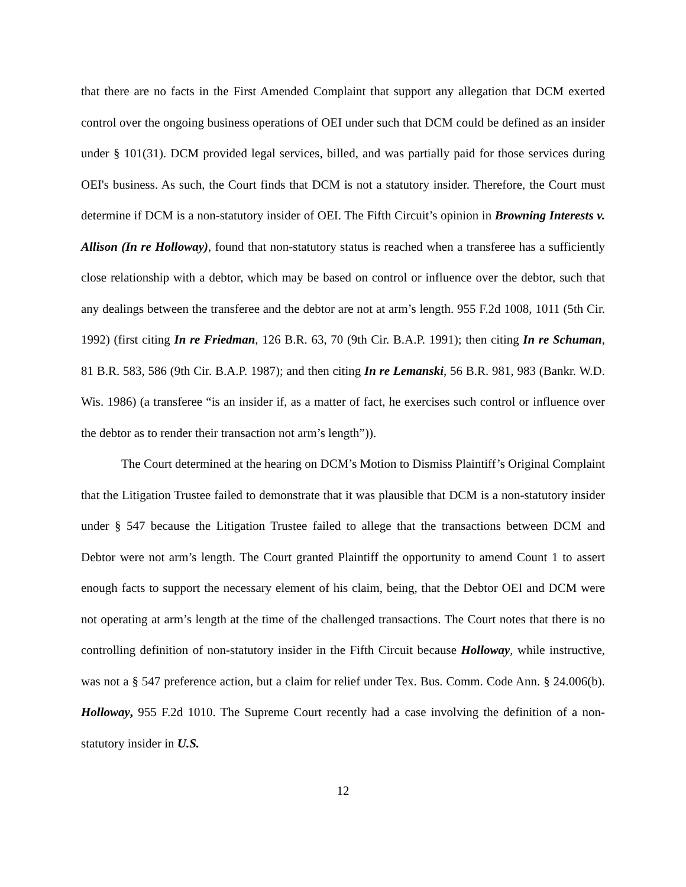that there are no facts in the First Amended Complaint that support any allegation that DCM exerted control over the ongoing business operations of OEI under such that DCM could be defined as an insider under § 101(31). DCM provided legal services, billed, and was partially paid for those services during OEI's business. As such, the Court finds that DCM is not a statutory insider. Therefore, the Court must determine if DCM is a non-statutory insider of OEI. The Fifth Circuit’s opinion in Browning Interests v. Allison (In re Holloway), found that non-statutory status is reached when a transferee has a sufficiently close relationship with a debtor, which may be based on control or influence over the debtor, such that any dealings between the transferee and the debtor are not at arm’s length. 955 F.2d 1008, 1011 (5th Cir. 1992) (first citing In re Friedman, 126 B.R. 63, 70 (9th Cir. B.A.P. 1991); then citing In re Schuman, 81 B.R. 583, 586 (9th Cir. B.A.P. 1987); and then citing In re Lemanski, 56 B.R. 981, 983 (Bankr. W.D. Wis. 1986) (a transferee “is an insider if, as a matter of fact, he exercises such control or influence over the debtor as to render their transaction not arm’s length”)).
The Court determined at the hearing on DCM’s Motion to Dismiss Plaintiff’s Original Complaint that the Litigation Trustee failed to demonstrate that it was plausible that DCM is a non-statutory insider under § 547 because the Litigation Trustee failed to allege that the transactions between DCM and Debtor were not arm’s length. The Court granted Plaintiff the opportunity to amend Count 1 to assert enough facts to support the necessary element of his claim, being, that the Debtor OEI and DCM were not operating at arm’s length at the time of the challenged transactions. The Court notes that there is no controlling definition of non-statutory insider in the Fifth Circuit because Holloway, while instructive, was not a § 547 preference action, but a claim for relief under Tex. Bus. Comm. Code Ann. § 24.006(b). Holloway, 955 F.2d 1010. The Supreme Court recently had a case involving the definition of a non-statutory insider in U.S.
12